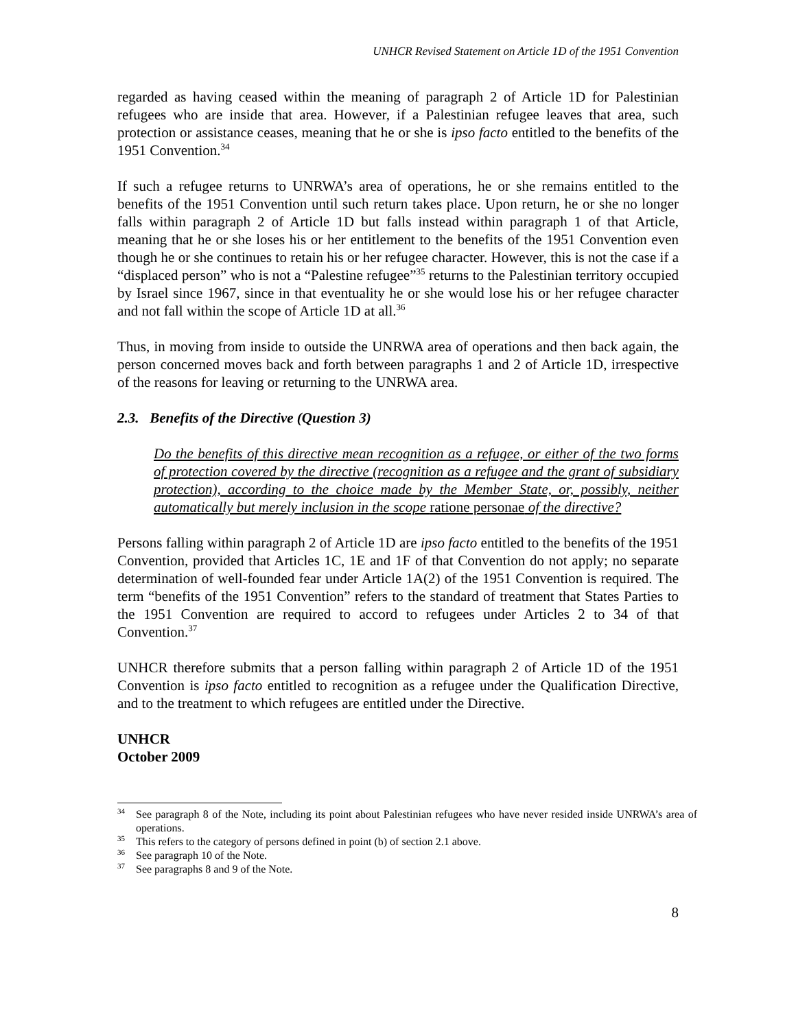UNHCR Revised Statement on Article 1D of the 1951 Convention
regarded as having ceased within the meaning of paragraph 2 of Article 1D for Palestinian refugees who are inside that area. However, if a Palestinian refugee leaves that area, such protection or assistance ceases, meaning that he or she is ipso facto entitled to the benefits of the 1951 Convention.<sup>34</sup>
If such a refugee returns to UNRWA’s area of operations, he or she remains entitled to the benefits of the 1951 Convention until such return takes place. Upon return, he or she no longer falls within paragraph 2 of Article 1D but falls instead within paragraph 1 of that Article, meaning that he or she loses his or her entitlement to the benefits of the 1951 Convention even though he or she continues to retain his or her refugee character. However, this is not the case if a “displaced person” who is not a “Palestine refugee”<sup>35</sup> returns to the Palestinian territory occupied by Israel since 1967, since in that eventuality he or she would lose his or her refugee character and not fall within the scope of Article 1D at all.<sup>36</sup>
Thus, in moving from inside to outside the UNRWA area of operations and then back again, the person concerned moves back and forth between paragraphs 1 and 2 of Article 1D, irrespective of the reasons for leaving or returning to the UNRWA area.
2.3. Benefits of the Directive (Question 3)
Do the benefits of this directive mean recognition as a refugee, or either of the two forms of protection covered by the directive (recognition as a refugee and the grant of subsidiary protection), according to the choice made by the Member State, or, possibly, neither automatically but merely inclusion in the scope ratione personae of the directive?
Persons falling within paragraph 2 of Article 1D are ipso facto entitled to the benefits of the 1951 Convention, provided that Articles 1C, 1E and 1F of that Convention do not apply; no separate determination of well-founded fear under Article 1A(2) of the 1951 Convention is required. The term “benefits of the 1951 Convention” refers to the standard of treatment that States Parties to the 1951 Convention are required to accord to refugees under Articles 2 to 34 of that Convention.<sup>37</sup>
UNHCR therefore submits that a person falling within paragraph 2 of Article 1D of the 1951 Convention is ipso facto entitled to recognition as a refugee under the Qualification Directive, and to the treatment to which refugees are entitled under the Directive.
UNHCR
October 2009
<sup>34</sup> See paragraph 8 of the Note, including its point about Palestinian refugees who have never resided inside UNRWA’s area of operations.
<sup>35</sup> This refers to the category of persons defined in point (b) of section 2.1 above.
<sup>36</sup> See paragraph 10 of the Note.
<sup>37</sup> See paragraphs 8 and 9 of the Note.
8